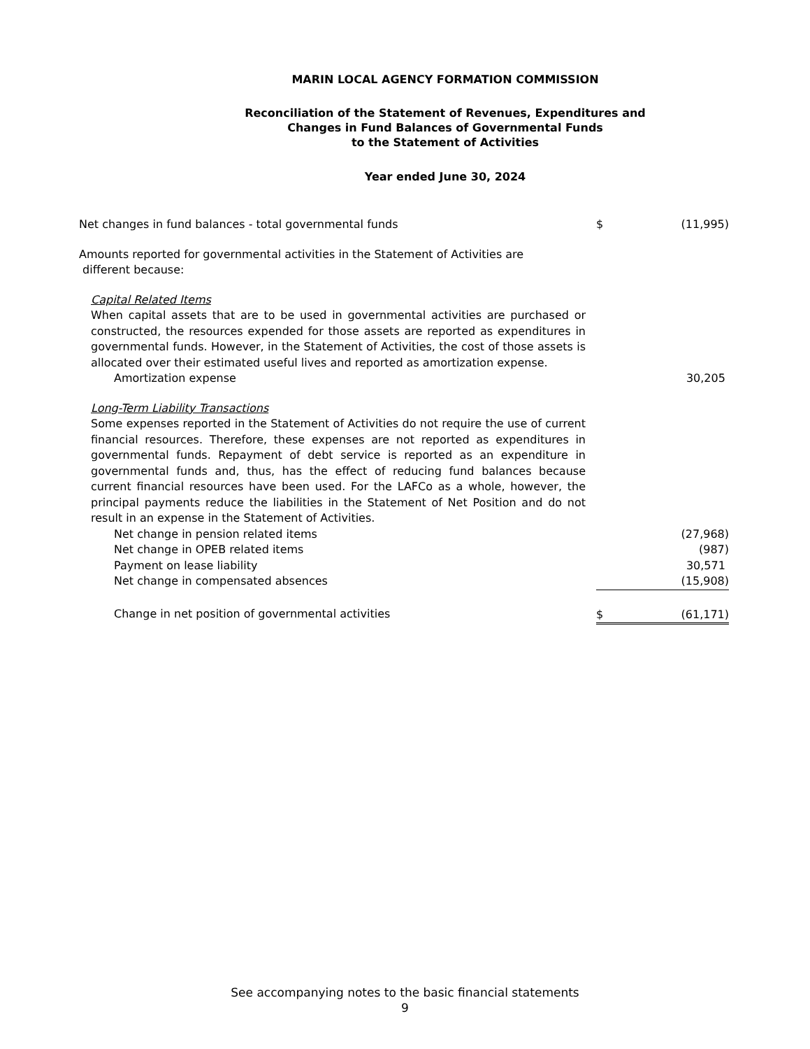MARIN LOCAL AGENCY FORMATION COMMISSION
Reconciliation of the Statement of Revenues, Expenditures and
Changes in Fund Balances of Governmental Funds
to the Statement of Activities
Year ended June 30, 2024
| Net changes in fund balances - total governmental funds | $ | (11,995) |
| Amounts reported for governmental activities in the Statement of Activities are different because: | | |
| Capital Related Items | | |
| When capital assets that are to be used in governmental activities are purchased or constructed, the resources expended for those assets are reported as expenditures in governmental funds. However, in the Statement of Activities, the cost of those assets is allocated over their estimated useful lives and reported as amortization expense. | | |
| Amortization expense | | 30,205 |
| Long-Term Liability Transactions | | |
| Some expenses reported in the Statement of Activities do not require the use of current financial resources. Therefore, these expenses are not reported as expenditures in governmental funds. Repayment of debt service is reported as an expenditure in governmental funds and, thus, has the effect of reducing fund balances because current financial resources have been used. For the LAFCo as a whole, however, the principal payments reduce the liabilities in the Statement of Net Position and do not result in an expense in the Statement of Activities. | | |
| Net change in pension related items | | (27,968) |
| Net change in OPEB related items | | (987) |
| Payment on lease liability | | 30,571 |
| Net change in compensated absences | | (15,908) |
| Change in net position of governmental activities | $ | (61,171) |
See accompanying notes to the basic financial statements
9